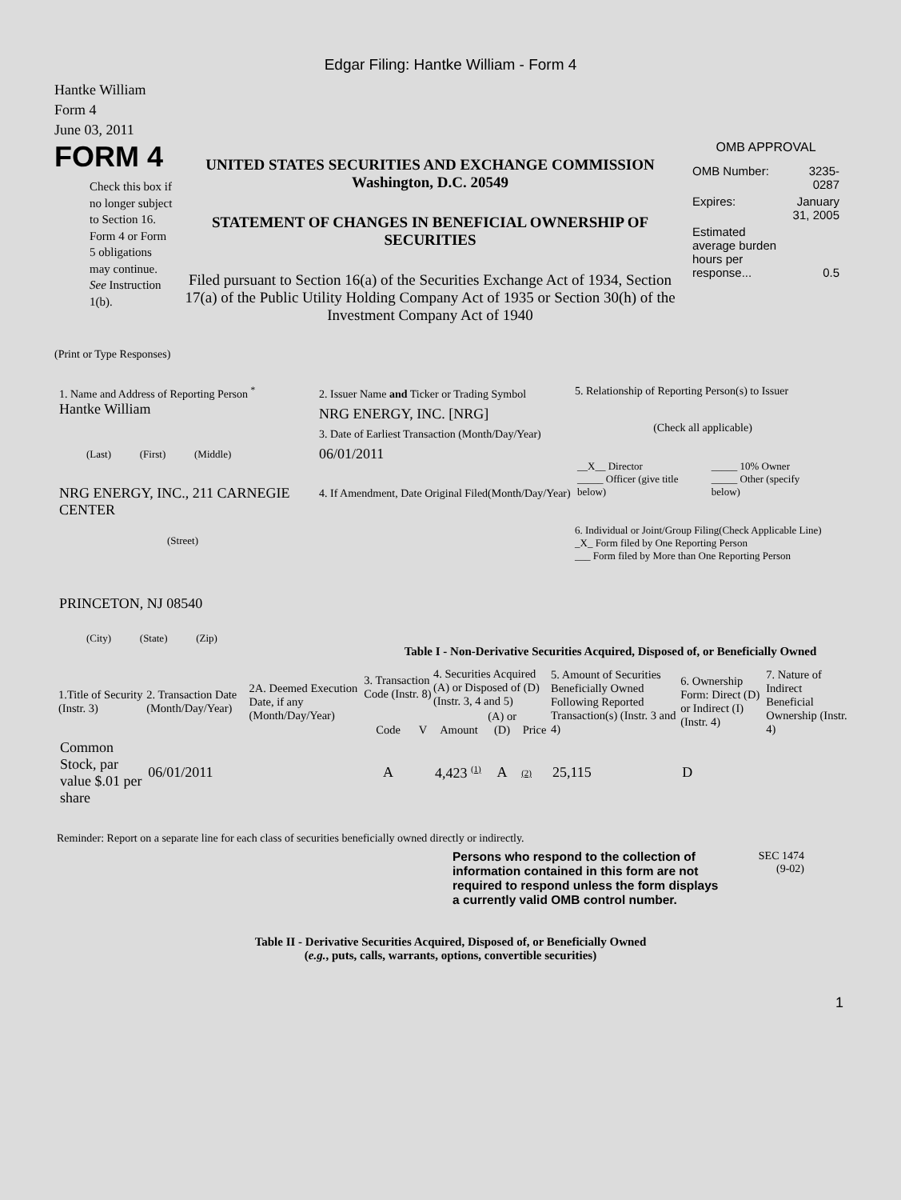Edgar Filing: Hantke William - Form 4
Hantke William
Form 4
June 03, 2011
FORM 4
Check this box if no longer subject to Section 16. Form 4 or Form 5 obligations may continue. See Instruction 1(b).
UNITED STATES SECURITIES AND EXCHANGE COMMISSION
Washington, D.C. 20549
STATEMENT OF CHANGES IN BENEFICIAL OWNERSHIP OF SECURITIES
Filed pursuant to Section 16(a) of the Securities Exchange Act of 1934, Section 17(a) of the Public Utility Holding Company Act of 1935 or Section 30(h) of the Investment Company Act of 1940
OMB APPROVAL
| OMB Number: | 3235-0287 |
| Expires: | January 31, 2005 |
| Estimated average burden hours per response... | 0.5 |
(Print or Type Responses)
1. Name and Address of Reporting Person <sup>*</sup>
Hantke William
(Last) (First) (Middle)
NRG ENERGY, INC., 211 CARNEGIE CENTER
(Street)
PRINCETON, NJ 08540
(City) (State) (Zip)
2. Issuer Name and Ticker or Trading Symbol
NRG ENERGY, INC. [NRG]
3. Date of Earliest Transaction (Month/Day/Year)
06/01/2011
4. If Amendment, Date Original Filed(Month/Day/Year)
5. Relationship of Reporting Person(s) to Issuer
(Check all applicable)
| __X__ Director _____ Officer (give title below) | _____ 10% Owner _____ Other (specify below) |
6. Individual or Joint/Group Filing(Check Applicable Line)
_X_ Form filed by One Reporting Person
___ Form filed by More than One Reporting Person
Table I - Non-Derivative Securities Acquired, Disposed of, or Beneficially Owned
| 1.Title of Security (Instr. 3) | 2. Transaction Date (Month/Day/Year) | 2A. Deemed Execution Date, if any (Month/Day/Year) | 3. Transaction Code (Instr. 8) | | 4. Securities Acquired (A) or Disposed of (D) (Instr. 3, 4 and 5) | | | 5. Amount of Securities Beneficially Owned Following Reported Transaction(s) (Instr. 3 and 4) | 6. Ownership Form: Direct (D) or Indirect (I) (Instr. 4) | 7. Nature of Indirect Beneficial Ownership (Instr. 4) |
| --- | --- | --- | --- | --- | --- | --- | --- | --- | --- | --- |
| | | | Code | V | Amount | (A) or (D) | Price | | | |
| Common Stock, par value $.01 per share | 06/01/2011 | | A | | 4,423 <sup>(1)</sup> | A | (2) | 25,115 | D | |
Reminder: Report on a separate line for each class of securities beneficially owned directly or indirectly.
Persons who respond to the collection of information contained in this form are not required to respond unless the form displays a currently valid OMB control number.
SEC 1474
(9-02)
Table II - Derivative Securities Acquired, Disposed of, or Beneficially Owned
(e.g., puts, calls, warrants, options, convertible securities)
1